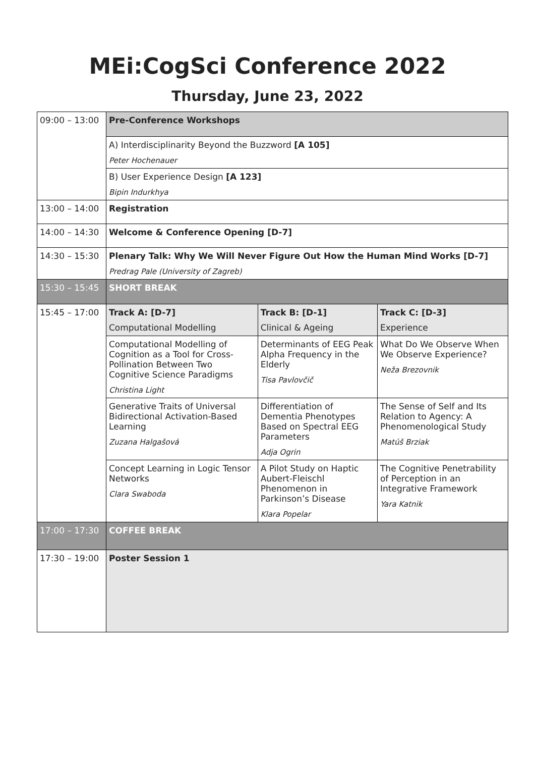MEi:CogSci Conference 2022
Thursday, June 23, 2022
| 09:00 – 13:00 | Pre-Conference Workshops | | |
| | A) Interdisciplinarity Beyond the Buzzword [A 105] Peter Hochenauer | | |
| | B) User Experience Design [A 123] Bipin Indurkhya | | |
| 13:00 – 14:00 | Registration | | |
| 14:00 – 14:30 | Welcome & Conference Opening [D-7] | | |
| 14:30 – 15:30 | Plenary Talk: Why We Will Never Figure Out How the Human Mind Works [D-7] Predrag Pale (University of Zagreb) | | |
| 15:30 – 15:45 | SHORT BREAK | | |
| 15:45 – 17:00 | Track A: [D-7] Computational Modelling | Track B: [D-1] Clinical & Ageing | Track C: [D-3] Experience |
| | Computational Modelling of Cognition as a Tool for Cross-Pollination Between Two Cognitive Science Paradigms Christina Light | Determinants of EEG Peak Alpha Frequency in the Elderly Tisa Pavlovčič | What Do We Observe When We Observe Experience? Neža Brezovnik |
| | Generative Traits of Universal Bidirectional Activation-Based Learning Zuzana Halgašová | Differentiation of Dementia Phenotypes Based on Spectral EEG Parameters Adja Ogrin | The Sense of Self and Its Relation to Agency: A Phenomenological Study Matúš Brziak |
| | Concept Learning in Logic Tensor Networks Clara Swaboda | A Pilot Study on Haptic Aubert-Fleischl Phenomenon in Parkinson’s Disease Klara Popelar | The Cognitive Penetrability of Perception in an Integrative Framework Yara Katnik |
| 17:00 – 17:30 | COFFEE BREAK | | |
| 17:30 – 19:00 | Poster Session 1 | | |